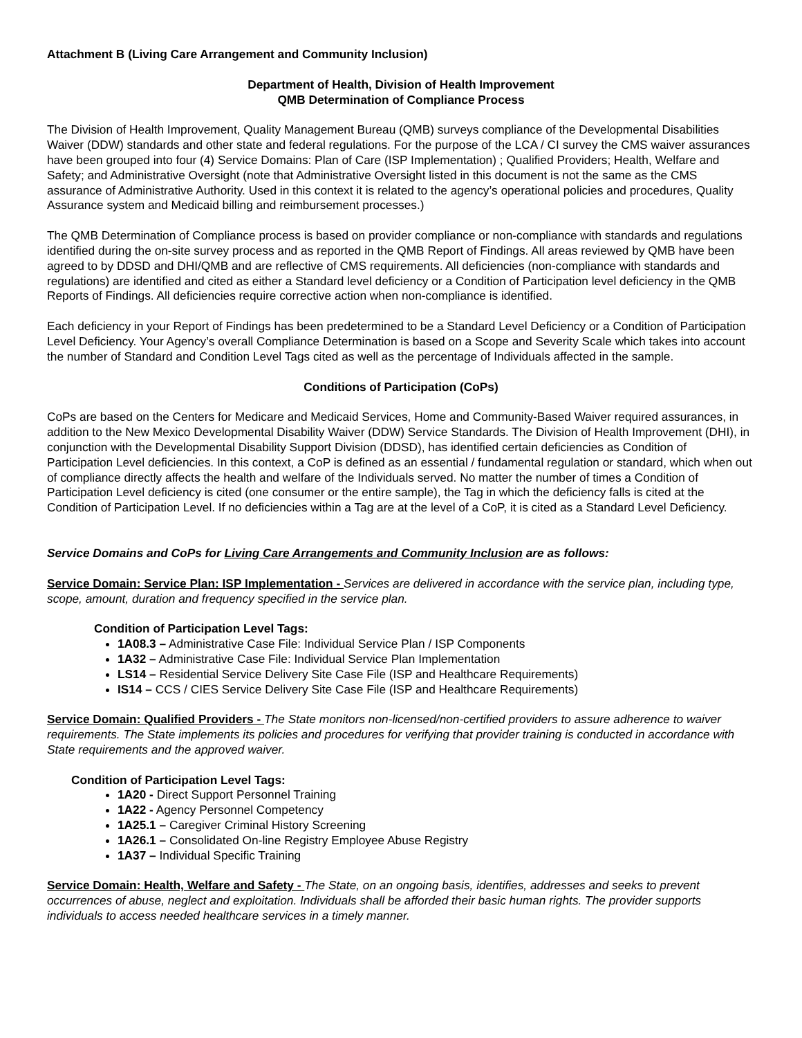Attachment B (Living Care Arrangement and Community Inclusion)
Department of Health, Division of Health Improvement
QMB Determination of Compliance Process
The Division of Health Improvement, Quality Management Bureau (QMB) surveys compliance of the Developmental Disabilities Waiver (DDW) standards and other state and federal regulations. For the purpose of the LCA / CI survey the CMS waiver assurances have been grouped into four (4) Service Domains: Plan of Care (ISP Implementation) ; Qualified Providers; Health, Welfare and Safety; and Administrative Oversight (note that Administrative Oversight listed in this document is not the same as the CMS assurance of Administrative Authority. Used in this context it is related to the agency’s operational policies and procedures, Quality Assurance system and Medicaid billing and reimbursement processes.)
The QMB Determination of Compliance process is based on provider compliance or non-compliance with standards and regulations identified during the on-site survey process and as reported in the QMB Report of Findings. All areas reviewed by QMB have been agreed to by DDSD and DHI/QMB and are reflective of CMS requirements. All deficiencies (non-compliance with standards and regulations) are identified and cited as either a Standard level deficiency or a Condition of Participation level deficiency in the QMB Reports of Findings. All deficiencies require corrective action when non-compliance is identified.
Each deficiency in your Report of Findings has been predetermined to be a Standard Level Deficiency or a Condition of Participation Level Deficiency. Your Agency’s overall Compliance Determination is based on a Scope and Severity Scale which takes into account the number of Standard and Condition Level Tags cited as well as the percentage of Individuals affected in the sample.
Conditions of Participation (CoPs)
CoPs are based on the Centers for Medicare and Medicaid Services, Home and Community-Based Waiver required assurances, in addition to the New Mexico Developmental Disability Waiver (DDW) Service Standards. The Division of Health Improvement (DHI), in conjunction with the Developmental Disability Support Division (DDSD), has identified certain deficiencies as Condition of Participation Level deficiencies. In this context, a CoP is defined as an essential / fundamental regulation or standard, which when out of compliance directly affects the health and welfare of the Individuals served. No matter the number of times a Condition of Participation Level deficiency is cited (one consumer or the entire sample), the Tag in which the deficiency falls is cited at the Condition of Participation Level. If no deficiencies within a Tag are at the level of a CoP, it is cited as a Standard Level Deficiency.
Service Domains and CoPs for Living Care Arrangements and Community Inclusion are as follows:
Service Domain: Service Plan: ISP Implementation - Services are delivered in accordance with the service plan, including type, scope, amount, duration and frequency specified in the service plan.
Condition of Participation Level Tags:
1A08.3 – Administrative Case File: Individual Service Plan / ISP Components
1A32 – Administrative Case File: Individual Service Plan Implementation
LS14 – Residential Service Delivery Site Case File (ISP and Healthcare Requirements)
IS14 – CCS / CIES Service Delivery Site Case File (ISP and Healthcare Requirements)
Service Domain: Qualified Providers - The State monitors non-licensed/non-certified providers to assure adherence to waiver requirements. The State implements its policies and procedures for verifying that provider training is conducted in accordance with State requirements and the approved waiver.
Condition of Participation Level Tags:
1A20 - Direct Support Personnel Training
1A22 - Agency Personnel Competency
1A25.1 – Caregiver Criminal History Screening
1A26.1 – Consolidated On-line Registry Employee Abuse Registry
1A37 – Individual Specific Training
Service Domain: Health, Welfare and Safety - The State, on an ongoing basis, identifies, addresses and seeks to prevent occurrences of abuse, neglect and exploitation. Individuals shall be afforded their basic human rights. The provider supports individuals to access needed healthcare services in a timely manner.